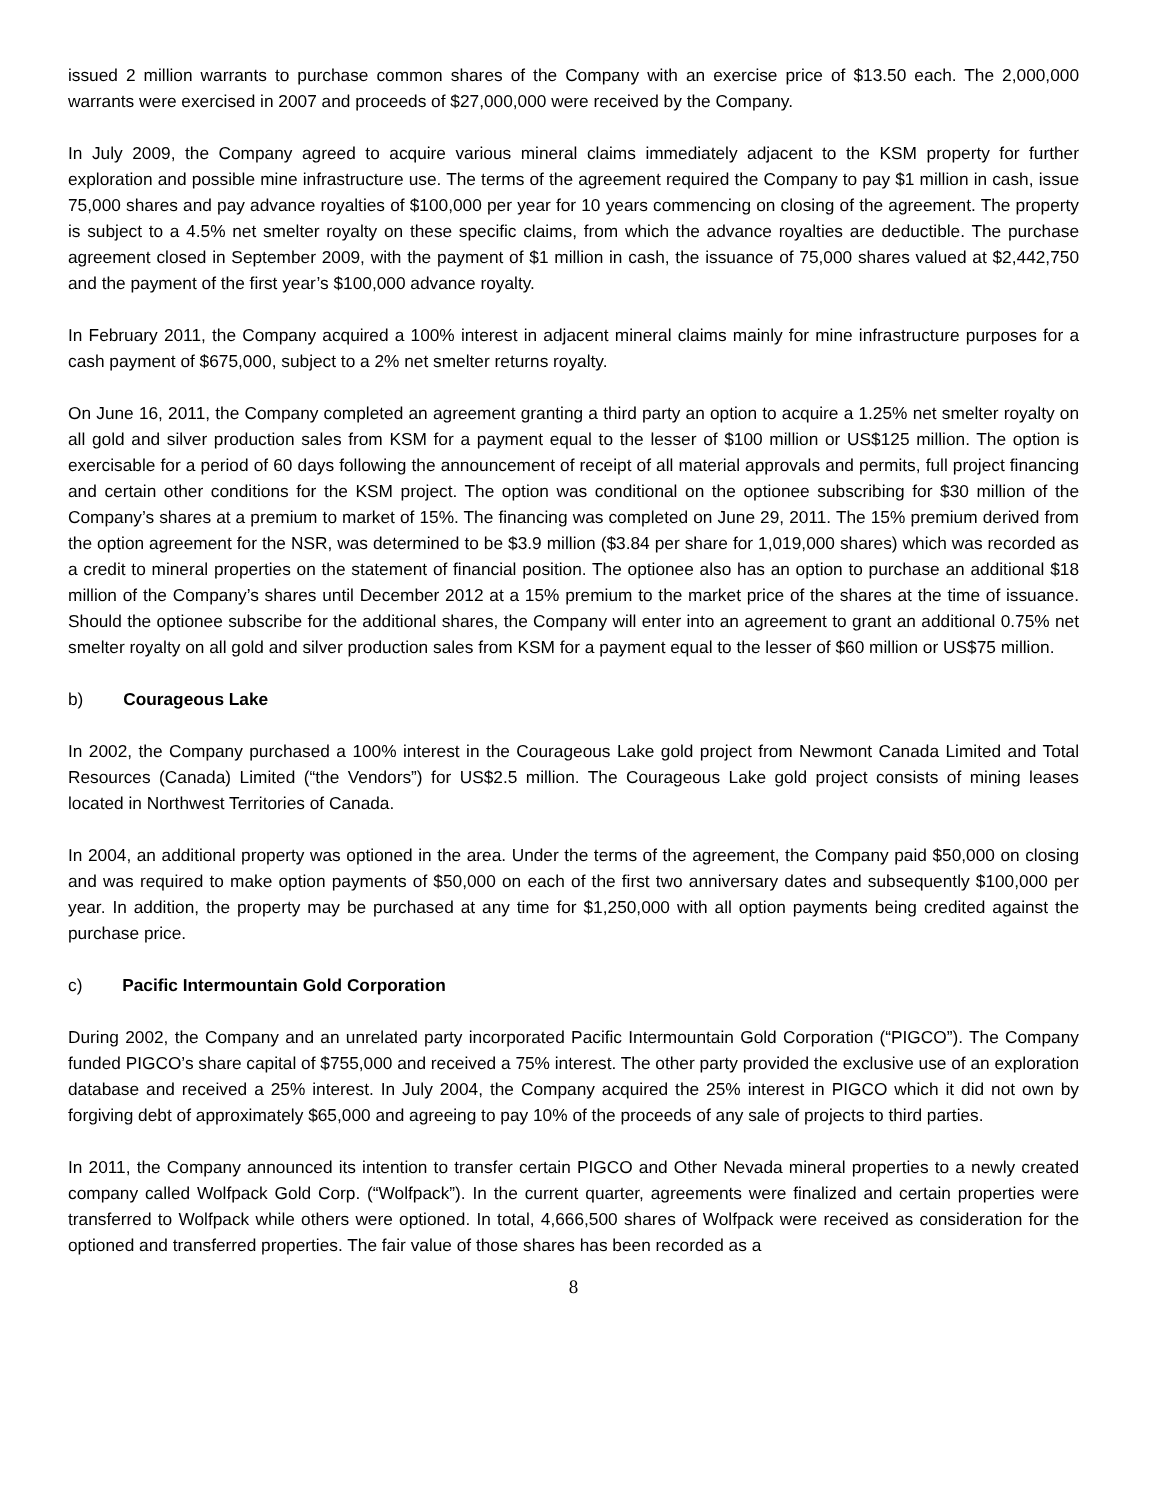issued 2 million warrants to purchase common shares of the Company with an exercise price of $13.50 each. The 2,000,000 warrants were exercised in 2007 and proceeds of $27,000,000 were received by the Company.
In July 2009, the Company agreed to acquire various mineral claims immediately adjacent to the KSM property for further exploration and possible mine infrastructure use. The terms of the agreement required the Company to pay $1 million in cash, issue 75,000 shares and pay advance royalties of $100,000 per year for 10 years commencing on closing of the agreement. The property is subject to a 4.5% net smelter royalty on these specific claims, from which the advance royalties are deductible. The purchase agreement closed in September 2009, with the payment of $1 million in cash, the issuance of 75,000 shares valued at $2,442,750 and the payment of the first year’s $100,000 advance royalty.
In February 2011, the Company acquired a 100% interest in adjacent mineral claims mainly for mine infrastructure purposes for a cash payment of $675,000, subject to a 2% net smelter returns royalty.
On June 16, 2011, the Company completed an agreement granting a third party an option to acquire a 1.25% net smelter royalty on all gold and silver production sales from KSM for a payment equal to the lesser of $100 million or US$125 million. The option is exercisable for a period of 60 days following the announcement of receipt of all material approvals and permits, full project financing and certain other conditions for the KSM project. The option was conditional on the optionee subscribing for $30 million of the Company’s shares at a premium to market of 15%. The financing was completed on June 29, 2011. The 15% premium derived from the option agreement for the NSR, was determined to be $3.9 million ($3.84 per share for 1,019,000 shares) which was recorded as a credit to mineral properties on the statement of financial position. The optionee also has an option to purchase an additional $18 million of the Company’s shares until December 2012 at a 15% premium to the market price of the shares at the time of issuance. Should the optionee subscribe for the additional shares, the Company will enter into an agreement to grant an additional 0.75% net smelter royalty on all gold and silver production sales from KSM for a payment equal to the lesser of $60 million or US$75 million.
b) Courageous Lake
In 2002, the Company purchased a 100% interest in the Courageous Lake gold project from Newmont Canada Limited and Total Resources (Canada) Limited (“the Vendors”) for US$2.5 million. The Courageous Lake gold project consists of mining leases located in Northwest Territories of Canada.
In 2004, an additional property was optioned in the area. Under the terms of the agreement, the Company paid $50,000 on closing and was required to make option payments of $50,000 on each of the first two anniversary dates and subsequently $100,000 per year. In addition, the property may be purchased at any time for $1,250,000 with all option payments being credited against the purchase price.
c) Pacific Intermountain Gold Corporation
During 2002, the Company and an unrelated party incorporated Pacific Intermountain Gold Corporation (“PIGCO”). The Company funded PIGCO’s share capital of $755,000 and received a 75% interest. The other party provided the exclusive use of an exploration database and received a 25% interest. In July 2004, the Company acquired the 25% interest in PIGCO which it did not own by forgiving debt of approximately $65,000 and agreeing to pay 10% of the proceeds of any sale of projects to third parties.
In 2011, the Company announced its intention to transfer certain PIGCO and Other Nevada mineral properties to a newly created company called Wolfpack Gold Corp. (“Wolfpack”). In the current quarter, agreements were finalized and certain properties were transferred to Wolfpack while others were optioned. In total, 4,666,500 shares of Wolfpack were received as consideration for the optioned and transferred properties. The fair value of those shares has been recorded as a
8